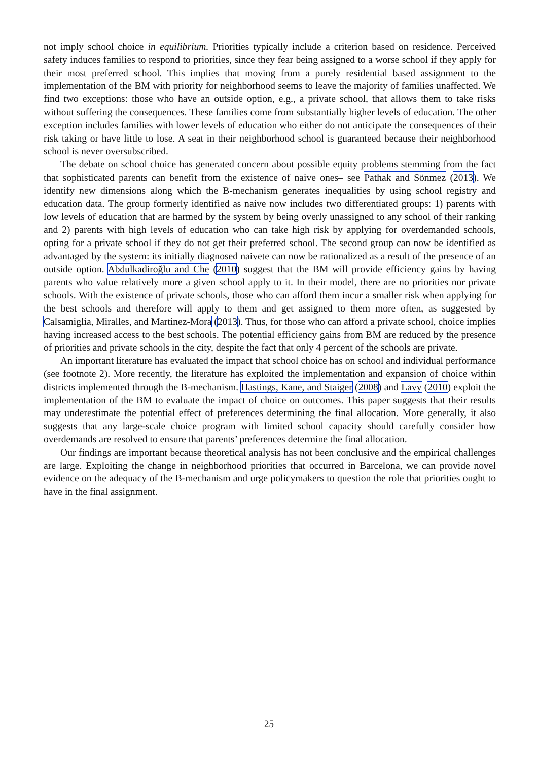not imply school choice in equilibrium. Priorities typically include a criterion based on residence. Perceived safety induces families to respond to priorities, since they fear being assigned to a worse school if they apply for their most preferred school. This implies that moving from a purely residential based assignment to the implementation of the BM with priority for neighborhood seems to leave the majority of families unaffected. We find two exceptions: those who have an outside option, e.g., a private school, that allows them to take risks without suffering the consequences. These families come from substantially higher levels of education. The other exception includes families with lower levels of education who either do not anticipate the consequences of their risk taking or have little to lose. A seat in their neighborhood school is guaranteed because their neighborhood school is never oversubscribed.
The debate on school choice has generated concern about possible equity problems stemming from the fact that sophisticated parents can benefit from the existence of naive ones– see Pathak and Sönmez (2013). We identify new dimensions along which the B-mechanism generates inequalities by using school registry and education data. The group formerly identified as naive now includes two differentiated groups: 1) parents with low levels of education that are harmed by the system by being overly unassigned to any school of their ranking and 2) parents with high levels of education who can take high risk by applying for overdemanded schools, opting for a private school if they do not get their preferred school. The second group can now be identified as advantaged by the system: its initially diagnosed naivete can now be rationalized as a result of the presence of an outside option. Abdulkadiroğlu and Che (2010) suggest that the BM will provide efficiency gains by having parents who value relatively more a given school apply to it. In their model, there are no priorities nor private schools. With the existence of private schools, those who can afford them incur a smaller risk when applying for the best schools and therefore will apply to them and get assigned to them more often, as suggested by Calsamiglia, Miralles, and Martinez-Mora (2013). Thus, for those who can afford a private school, choice implies having increased access to the best schools. The potential efficiency gains from BM are reduced by the presence of priorities and private schools in the city, despite the fact that only 4 percent of the schools are private.
An important literature has evaluated the impact that school choice has on school and individual performance (see footnote 2). More recently, the literature has exploited the implementation and expansion of choice within districts implemented through the B-mechanism. Hastings, Kane, and Staiger (2008) and Lavy (2010) exploit the implementation of the BM to evaluate the impact of choice on outcomes. This paper suggests that their results may underestimate the potential effect of preferences determining the final allocation. More generally, it also suggests that any large-scale choice program with limited school capacity should carefully consider how overdemands are resolved to ensure that parents’ preferences determine the final allocation.
Our findings are important because theoretical analysis has not been conclusive and the empirical challenges are large. Exploiting the change in neighborhood priorities that occurred in Barcelona, we can provide novel evidence on the adequacy of the B-mechanism and urge policymakers to question the role that priorities ought to have in the final assignment.
25